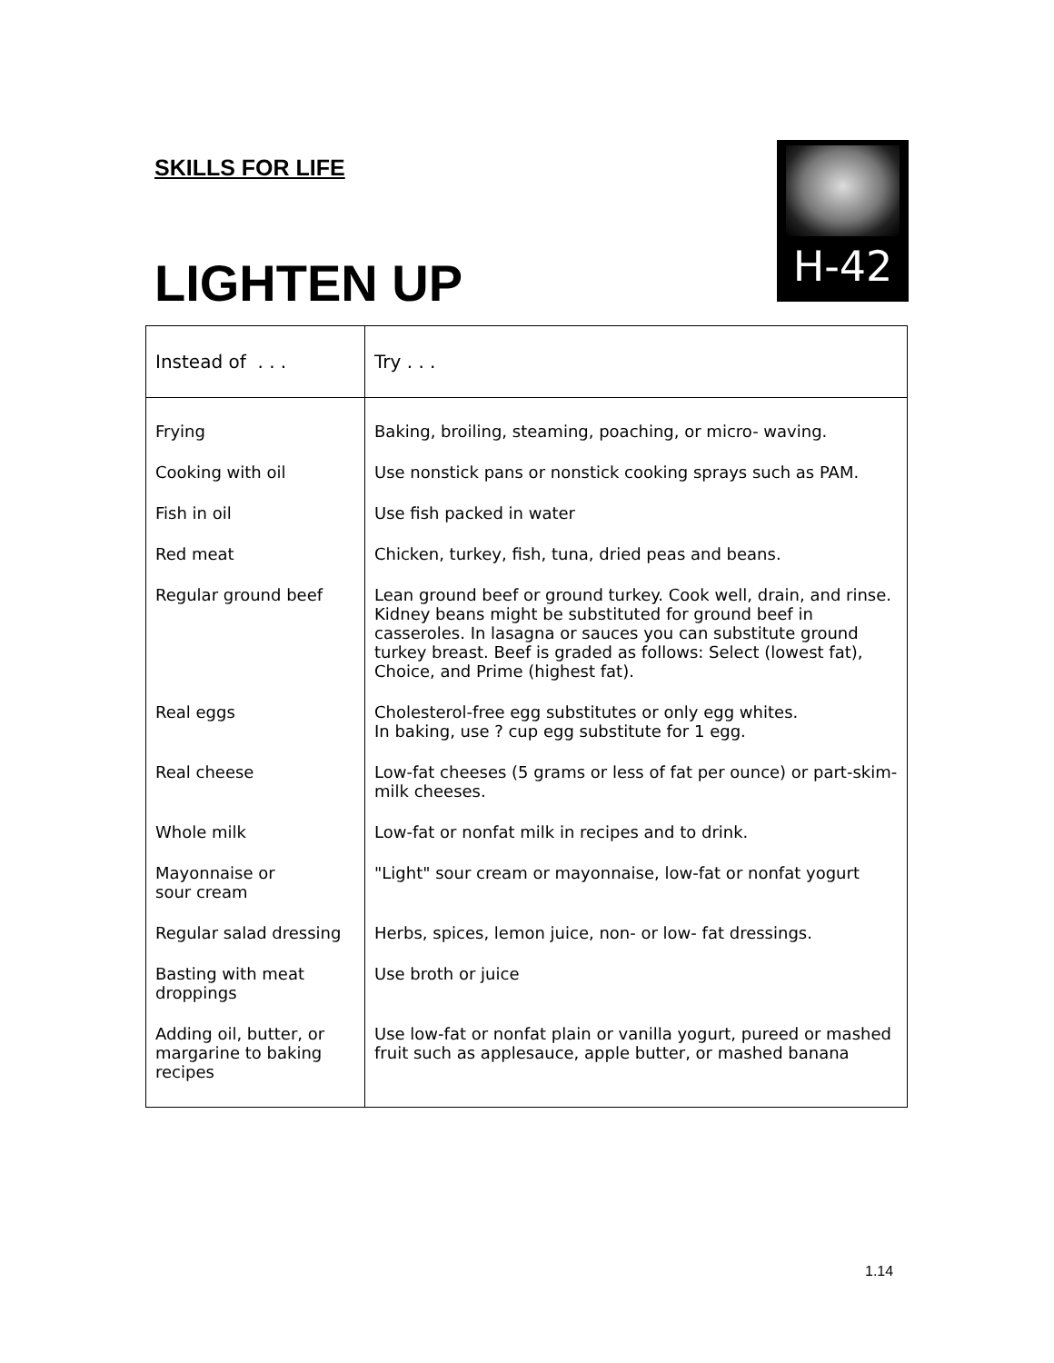SKILLS FOR LIFE
LIGHTEN UP
H-42
| Instead of . . . | Try . . . |
| --- | --- |
| Frying | Baking, broiling, steaming, poaching, or micro- waving. |
| Cooking with oil | Use nonstick pans or nonstick cooking sprays such as PAM. |
| Fish in oil | Use fish packed in water |
| Red meat | Chicken, turkey, fish, tuna, dried peas and beans. |
| Regular ground beef | Lean ground beef or ground turkey. Cook well, drain, and rinse. Kidney beans might be substituted for ground beef in casseroles. In lasagna or sauces you can substitute ground turkey breast. Beef is graded as follows: Select (lowest fat), Choice, and Prime (highest fat). |
| Real eggs | Cholesterol-free egg substitutes or only egg whites. In baking, use ? cup egg substitute for 1 egg. |
| Real cheese | Low-fat cheeses (5 grams or less of fat per ounce) or part-skim-milk cheeses. |
| Whole milk | Low-fat or nonfat milk in recipes and to drink. |
| Mayonnaise or sour cream | "Light" sour cream or mayonnaise, low-fat or nonfat yogurt |
| Regular salad dressing | Herbs, spices, lemon juice, non- or low- fat dressings. |
| Basting with meat droppings | Use broth or juice |
| Adding oil, butter, or margarine to baking recipes | Use low-fat or nonfat plain or vanilla yogurt, pureed or mashed fruit such as applesauce, apple butter, or mashed banana |
1.14